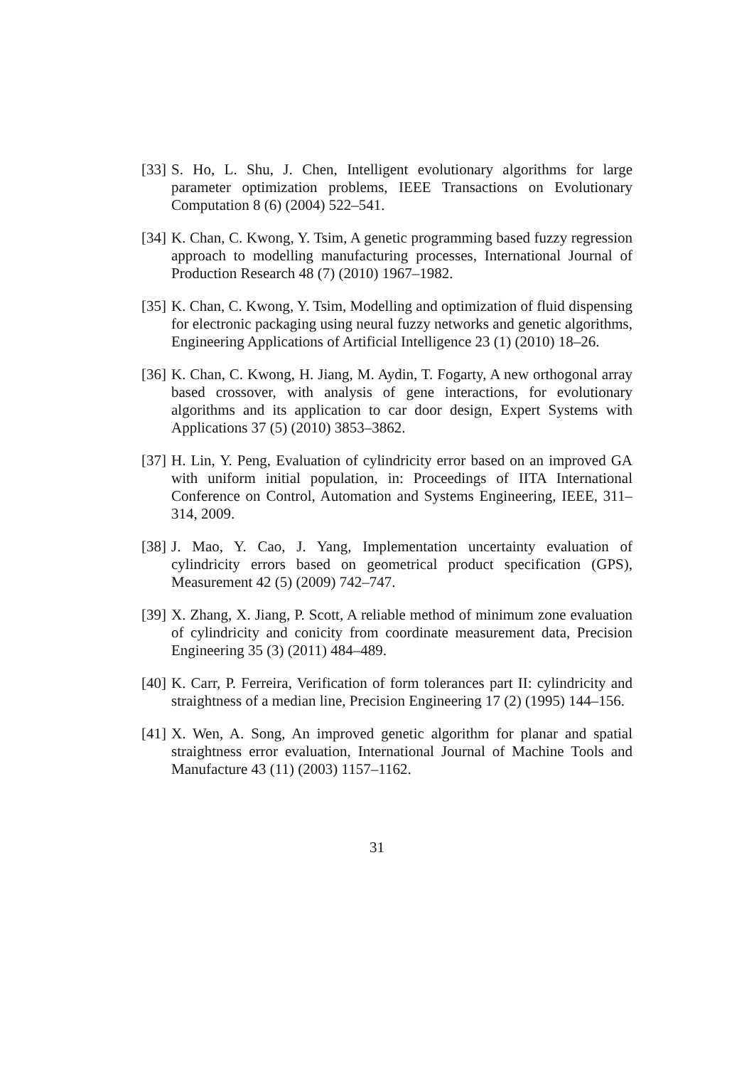[33] S. Ho, L. Shu, J. Chen, Intelligent evolutionary algorithms for large parameter optimization problems, IEEE Transactions on Evolutionary Computation 8 (6) (2004) 522–541.
[34] K. Chan, C. Kwong, Y. Tsim, A genetic programming based fuzzy regression approach to modelling manufacturing processes, International Journal of Production Research 48 (7) (2010) 1967–1982.
[35] K. Chan, C. Kwong, Y. Tsim, Modelling and optimization of fluid dispensing for electronic packaging using neural fuzzy networks and genetic algorithms, Engineering Applications of Artificial Intelligence 23 (1) (2010) 18–26.
[36] K. Chan, C. Kwong, H. Jiang, M. Aydin, T. Fogarty, A new orthogonal array based crossover, with analysis of gene interactions, for evolutionary algorithms and its application to car door design, Expert Systems with Applications 37 (5) (2010) 3853–3862.
[37] H. Lin, Y. Peng, Evaluation of cylindricity error based on an improved GA with uniform initial population, in: Proceedings of IITA International Conference on Control, Automation and Systems Engineering, IEEE, 311–314, 2009.
[38] J. Mao, Y. Cao, J. Yang, Implementation uncertainty evaluation of cylindricity errors based on geometrical product specification (GPS), Measurement 42 (5) (2009) 742–747.
[39] X. Zhang, X. Jiang, P. Scott, A reliable method of minimum zone evaluation of cylindricity and conicity from coordinate measurement data, Precision Engineering 35 (3) (2011) 484–489.
[40] K. Carr, P. Ferreira, Verification of form tolerances part II: cylindricity and straightness of a median line, Precision Engineering 17 (2) (1995) 144–156.
[41] X. Wen, A. Song, An improved genetic algorithm for planar and spatial straightness error evaluation, International Journal of Machine Tools and Manufacture 43 (11) (2003) 1157–1162.
31